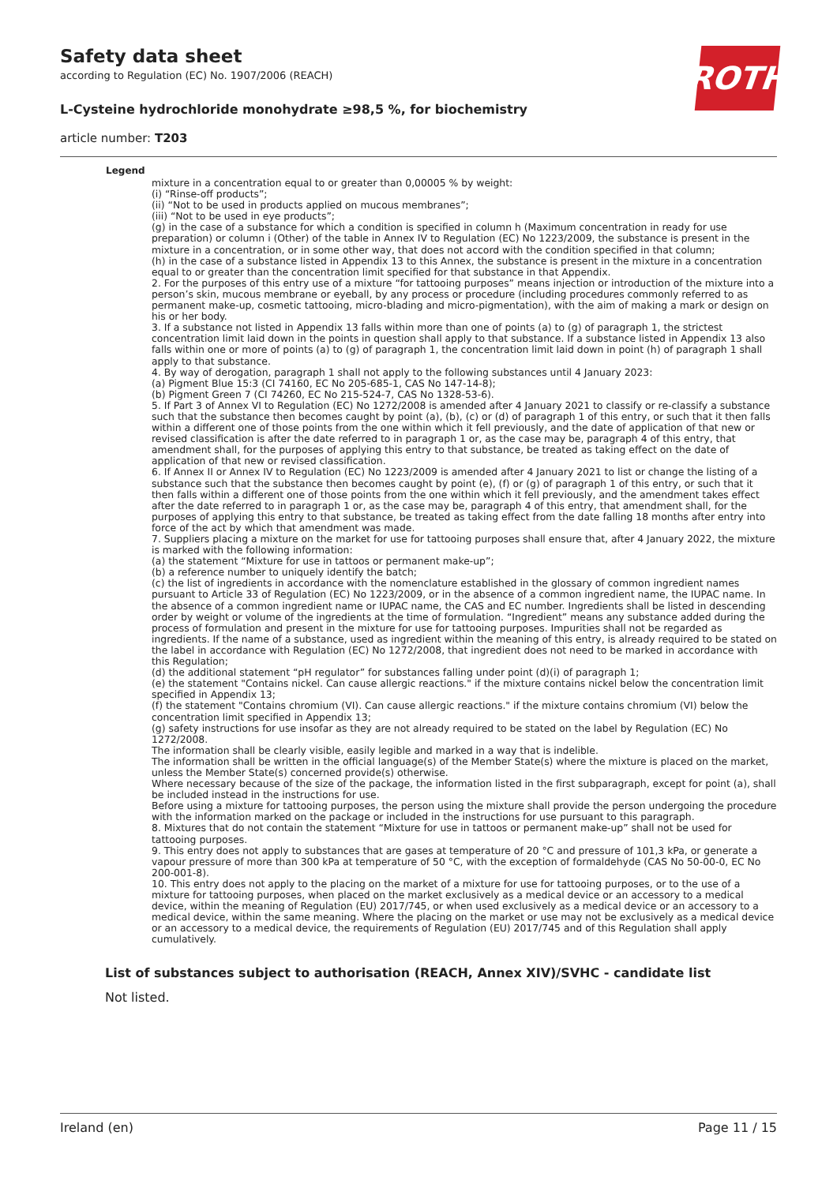Safety data sheet
according to Regulation (EC) No. 1907/2006 (REACH)
ROTH
L-Cysteine hydrochloride monohydrate ≥98,5 %, for biochemistry
article number: T203
Legend
mixture in a concentration equal to or greater than 0,00005 % by weight:
(i) “Rinse-off products”;
(ii) “Not to be used in products applied on mucous membranes”;
(iii) “Not to be used in eye products”;
(g) in the case of a substance for which a condition is specified in column h (Maximum concentration in ready for use preparation) or column i (Other) of the table in Annex IV to Regulation (EC) No 1223/2009, the substance is present in the mixture in a concentration, or in some other way, that does not accord with the condition specified in that column;
(h) in the case of a substance listed in Appendix 13 to this Annex, the substance is present in the mixture in a concentration equal to or greater than the concentration limit specified for that substance in that Appendix.
2. For the purposes of this entry use of a mixture “for tattooing purposes” means injection or introduction of the mixture into a person’s skin, mucous membrane or eyeball, by any process or procedure (including procedures commonly referred to as permanent make-up, cosmetic tattooing, micro-blading and micro-pigmentation), with the aim of making a mark or design on his or her body.
3. If a substance not listed in Appendix 13 falls within more than one of points (a) to (g) of paragraph 1, the strictest concentration limit laid down in the points in question shall apply to that substance. If a substance listed in Appendix 13 also falls within one or more of points (a) to (g) of paragraph 1, the concentration limit laid down in point (h) of paragraph 1 shall apply to that substance.
4. By way of derogation, paragraph 1 shall not apply to the following substances until 4 January 2023:
(a) Pigment Blue 15:3 (CI 74160, EC No 205-685-1, CAS No 147-14-8);
(b) Pigment Green 7 (CI 74260, EC No 215-524-7, CAS No 1328-53-6).
5. If Part 3 of Annex VI to Regulation (EC) No 1272/2008 is amended after 4 January 2021 to classify or re-classify a substance such that the substance then becomes caught by point (a), (b), (c) or (d) of paragraph 1 of this entry, or such that it then falls within a different one of those points from the one within which it fell previously, and the date of application of that new or revised classification is after the date referred to in paragraph 1 or, as the case may be, paragraph 4 of this entry, that amendment shall, for the purposes of applying this entry to that substance, be treated as taking effect on the date of application of that new or revised classification.
6. If Annex II or Annex IV to Regulation (EC) No 1223/2009 is amended after 4 January 2021 to list or change the listing of a substance such that the substance then becomes caught by point (e), (f) or (g) of paragraph 1 of this entry, or such that it then falls within a different one of those points from the one within which it fell previously, and the amendment takes effect after the date referred to in paragraph 1 or, as the case may be, paragraph 4 of this entry, that amendment shall, for the purposes of applying this entry to that substance, be treated as taking effect from the date falling 18 months after entry into force of the act by which that amendment was made.
7. Suppliers placing a mixture on the market for use for tattooing purposes shall ensure that, after 4 January 2022, the mixture is marked with the following information:
(a) the statement “Mixture for use in tattoos or permanent make-up”;
(b) a reference number to uniquely identify the batch;
(c) the list of ingredients in accordance with the nomenclature established in the glossary of common ingredient names pursuant to Article 33 of Regulation (EC) No 1223/2009, or in the absence of a common ingredient name, the IUPAC name. In the absence of a common ingredient name or IUPAC name, the CAS and EC number. Ingredients shall be listed in descending order by weight or volume of the ingredients at the time of formulation. “Ingredient” means any substance added during the process of formulation and present in the mixture for use for tattooing purposes. Impurities shall not be regarded as ingredients. If the name of a substance, used as ingredient within the meaning of this entry, is already required to be stated on the label in accordance with Regulation (EC) No 1272/2008, that ingredient does not need to be marked in accordance with this Regulation;
(d) the additional statement “pH regulator” for substances falling under point (d)(i) of paragraph 1;
(e) the statement "Contains nickel. Can cause allergic reactions." if the mixture contains nickel below the concentration limit specified in Appendix 13;
(f) the statement "Contains chromium (VI). Can cause allergic reactions." if the mixture contains chromium (VI) below the concentration limit specified in Appendix 13;
(g) safety instructions for use insofar as they are not already required to be stated on the label by Regulation (EC) No 1272/2008.
The information shall be clearly visible, easily legible and marked in a way that is indelible.
The information shall be written in the official language(s) of the Member State(s) where the mixture is placed on the market, unless the Member State(s) concerned provide(s) otherwise.
Where necessary because of the size of the package, the information listed in the first subparagraph, except for point (a), shall be included instead in the instructions for use.
Before using a mixture for tattooing purposes, the person using the mixture shall provide the person undergoing the procedure with the information marked on the package or included in the instructions for use pursuant to this paragraph.
8. Mixtures that do not contain the statement “Mixture for use in tattoos or permanent make-up” shall not be used for tattooing purposes.
9. This entry does not apply to substances that are gases at temperature of 20 °C and pressure of 101,3 kPa, or generate a vapour pressure of more than 300 kPa at temperature of 50 °C, with the exception of formaldehyde (CAS No 50-00-0, EC No 200-001-8).
10. This entry does not apply to the placing on the market of a mixture for use for tattooing purposes, or to the use of a mixture for tattooing purposes, when placed on the market exclusively as a medical device or an accessory to a medical device, within the meaning of Regulation (EU) 2017/745, or when used exclusively as a medical device or an accessory to a medical device, within the same meaning. Where the placing on the market or use may not be exclusively as a medical device or an accessory to a medical device, the requirements of Regulation (EU) 2017/745 and of this Regulation shall apply cumulatively.
List of substances subject to authorisation (REACH, Annex XIV)/SVHC - candidate list
Not listed.
Ireland (en) Page 11 / 15